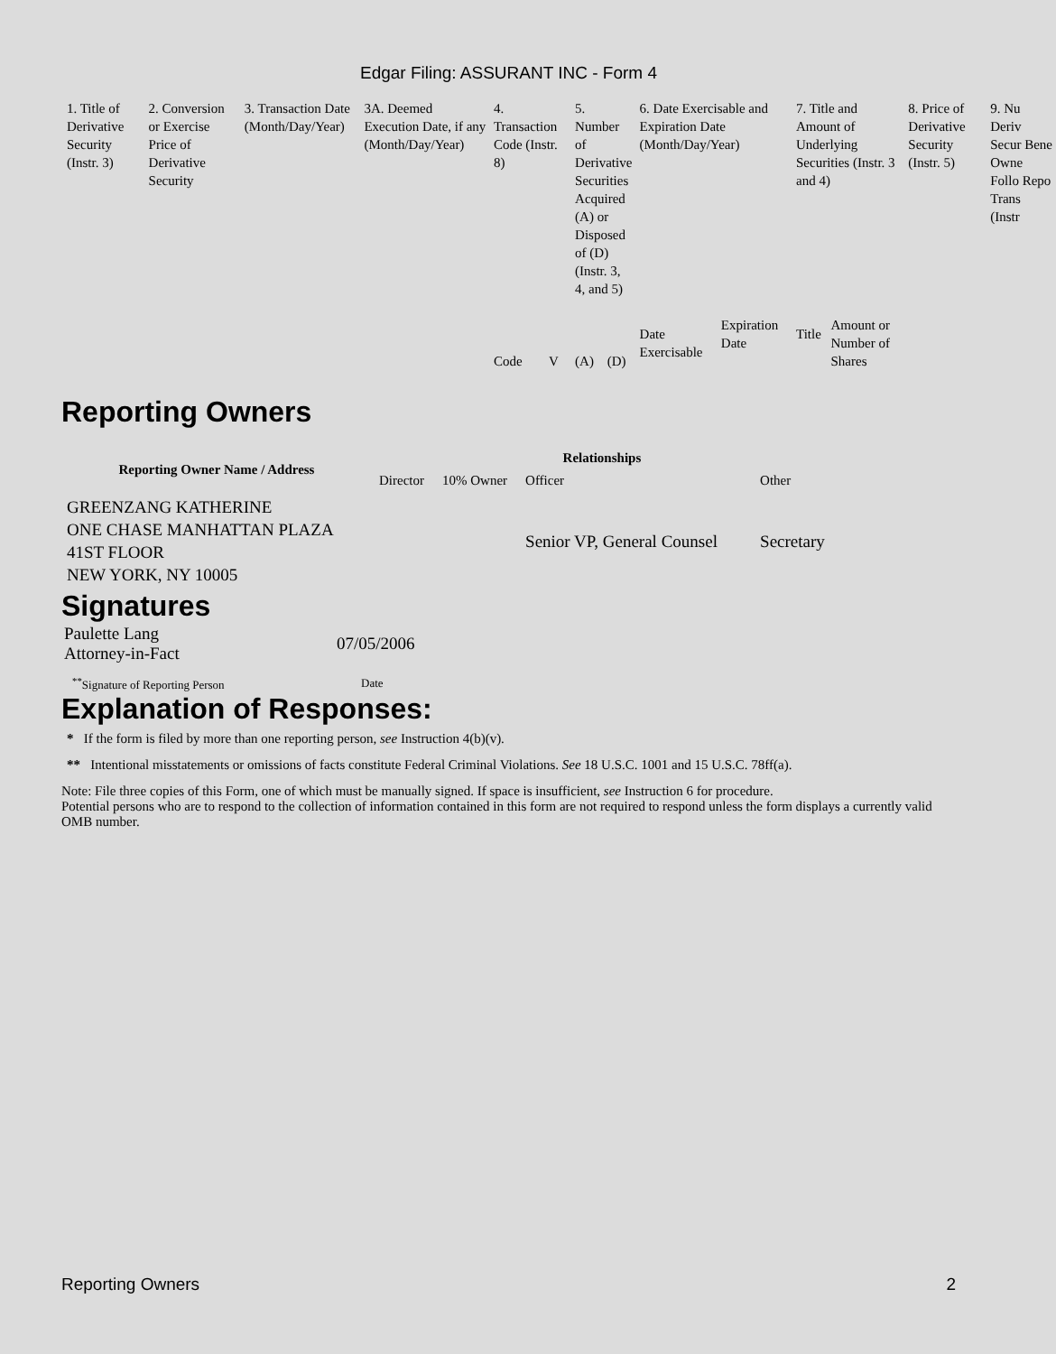Edgar Filing: ASSURANT INC - Form 4
| 1. Title of Derivative Security (Instr. 3) | 2. Conversion or Exercise Price of Derivative Security | 3. Transaction Date (Month/Day/Year) | 3A. Deemed Execution Date, if any (Month/Day/Year) | 4. Transaction Code (Instr. 8) | | 5. Number of Derivative Securities Acquired (A) or Disposed of (D) (Instr. 3, 4, and 5) | | 6. Date Exercisable and Expiration Date (Month/Day/Year) | | 7. Title and Amount of Underlying Securities (Instr. 3 and 4) | | 8. Price of Derivative Security (Instr. 5) | 9. Nu Deriv Secur Bene Owne Follo Repo Trans (Instr |
| | | | | Code | V | (A) | (D) | Date Exercisable | Expiration Date | Title | Amount or Number of Shares | | |
Reporting Owners
| Reporting Owner Name / Address | Relationships | | | |
| --- | --- | --- | --- | --- |
| | Director | 10% Owner | Officer | Other |
| GREENZANG KATHERINE ONE CHASE MANHATTAN PLAZA 41ST FLOOR NEW YORK, NY 10005 | | | Senior VP, General Counsel | Secretary |
Signatures
| Paulette Lang Attorney-in-Fact | 07/05/2006 |
| <sup>**</sup> Signature of Reporting Person | Date |
Explanation of Responses:
* If the form is filed by more than one reporting person, see Instruction 4(b)(v).
** Intentional misstatements or omissions of facts constitute Federal Criminal Violations. See 18 U.S.C. 1001 and 15 U.S.C. 78ff(a).
Note: File three copies of this Form, one of which must be manually signed. If space is insufficient, see Instruction 6 for procedure.
Potential persons who are to respond to the collection of information contained in this form are not required to respond unless the form displays a currently valid OMB number.
Reporting Owners 2